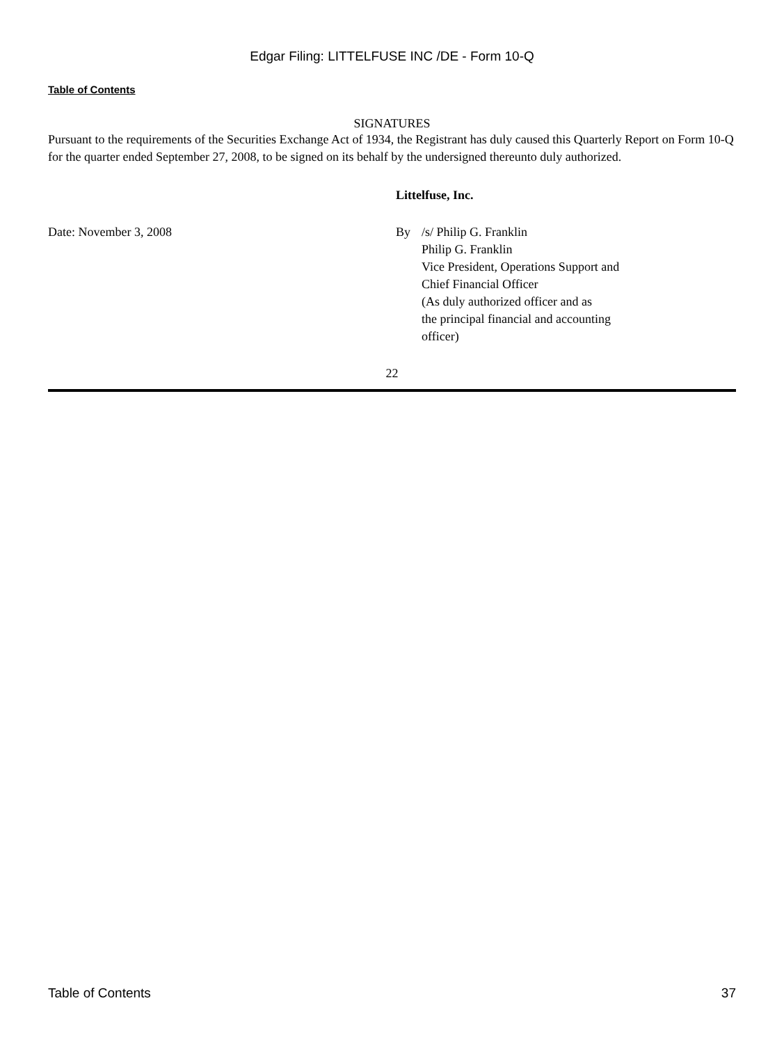Edgar Filing: LITTELFUSE INC /DE - Form 10-Q
Table of Contents
SIGNATURES
Pursuant to the requirements of the Securities Exchange Act of 1934, the Registrant has duly caused this Quarterly Report on Form 10-Q for the quarter ended September 27, 2008, to be signed on its behalf by the undersigned thereunto duly authorized.
Littelfuse, Inc.
Date: November 3, 2008 By /s/ Philip G. Franklin
Philip G. Franklin
Vice President, Operations Support and
Chief Financial Officer
(As duly authorized officer and as
the principal financial and accounting
officer)
22
Table of Contents 37